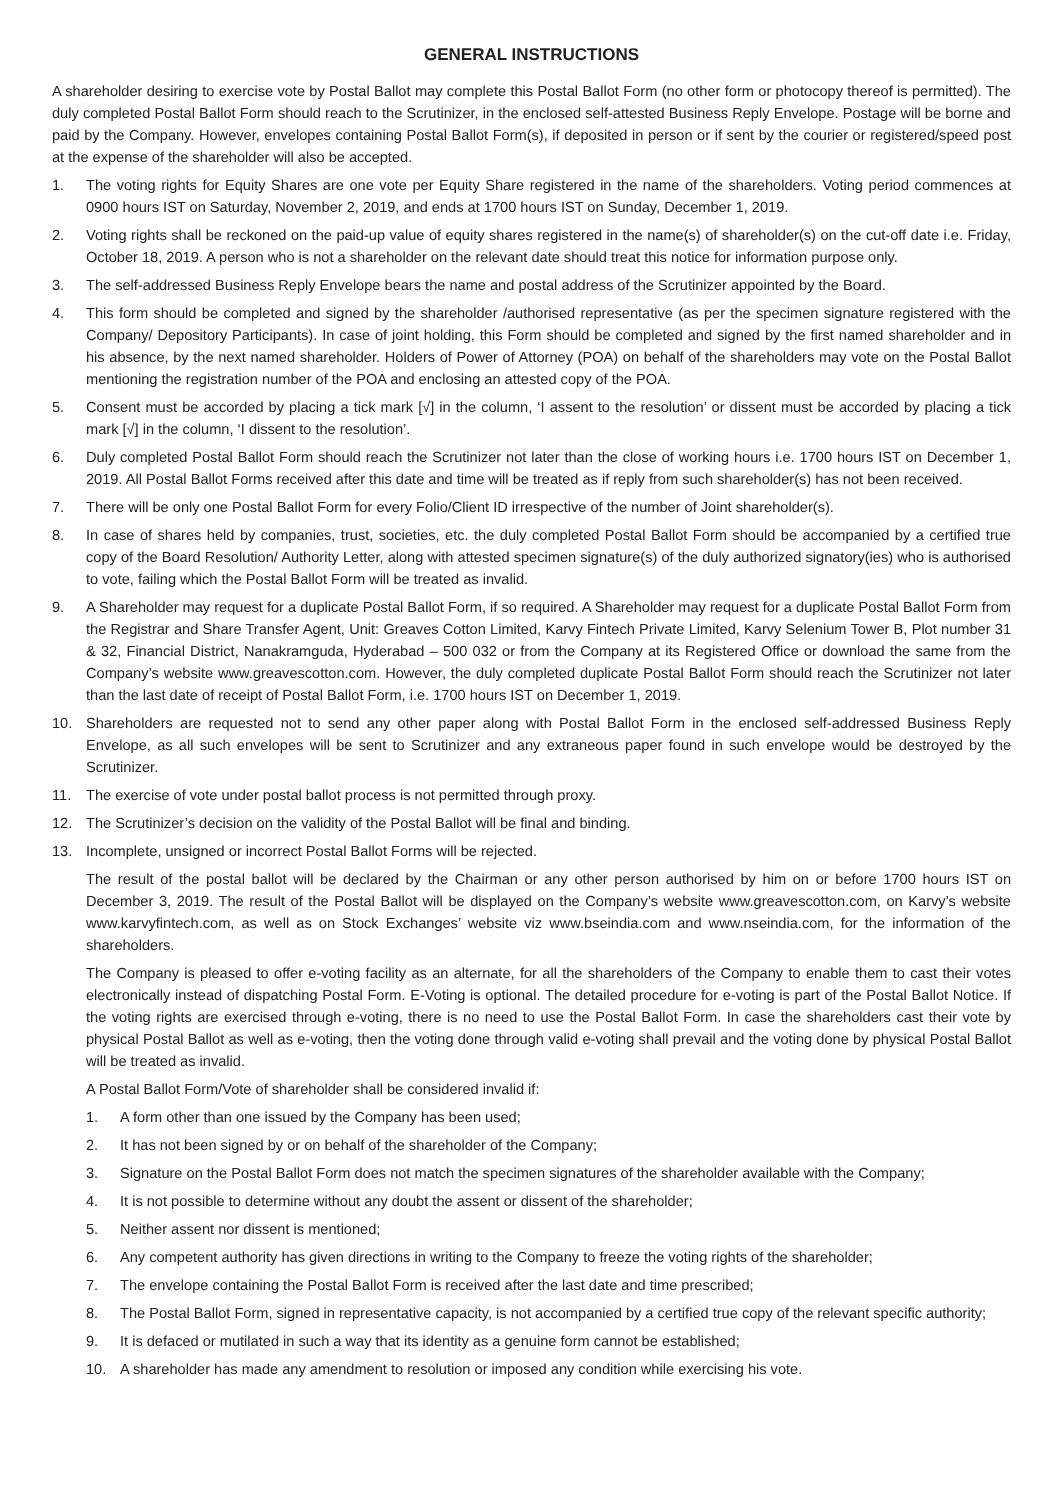GENERAL INSTRUCTIONS
A shareholder desiring to exercise vote by Postal Ballot may complete this Postal Ballot Form (no other form or photocopy thereof is permitted). The duly completed Postal Ballot Form should reach to the Scrutinizer, in the enclosed self-attested Business Reply Envelope. Postage will be borne and paid by the Company. However, envelopes containing Postal Ballot Form(s), if deposited in person or if sent by the courier or registered/speed post at the expense of the shareholder will also be accepted.
1. The voting rights for Equity Shares are one vote per Equity Share registered in the name of the shareholders. Voting period commences at 0900 hours IST on Saturday, November 2, 2019, and ends at 1700 hours IST on Sunday, December 1, 2019.
2. Voting rights shall be reckoned on the paid-up value of equity shares registered in the name(s) of shareholder(s) on the cut-off date i.e. Friday, October 18, 2019. A person who is not a shareholder on the relevant date should treat this notice for information purpose only.
3. The self-addressed Business Reply Envelope bears the name and postal address of the Scrutinizer appointed by the Board.
4. This form should be completed and signed by the shareholder /authorised representative (as per the specimen signature registered with the Company/ Depository Participants). In case of joint holding, this Form should be completed and signed by the first named shareholder and in his absence, by the next named shareholder. Holders of Power of Attorney (POA) on behalf of the shareholders may vote on the Postal Ballot mentioning the registration number of the POA and enclosing an attested copy of the POA.
5. Consent must be accorded by placing a tick mark [√] in the column, ‘I assent to the resolution’ or dissent must be accorded by placing a tick mark [√] in the column, ‘I dissent to the resolution’.
6. Duly completed Postal Ballot Form should reach the Scrutinizer not later than the close of working hours i.e. 1700 hours IST on December 1, 2019. All Postal Ballot Forms received after this date and time will be treated as if reply from such shareholder(s) has not been received.
7. There will be only one Postal Ballot Form for every Folio/Client ID irrespective of the number of Joint shareholder(s).
8. In case of shares held by companies, trust, societies, etc. the duly completed Postal Ballot Form should be accompanied by a certified true copy of the Board Resolution/ Authority Letter, along with attested specimen signature(s) of the duly authorized signatory(ies) who is authorised to vote, failing which the Postal Ballot Form will be treated as invalid.
9. A Shareholder may request for a duplicate Postal Ballot Form, if so required. A Shareholder may request for a duplicate Postal Ballot Form from the Registrar and Share Transfer Agent, Unit: Greaves Cotton Limited, Karvy Fintech Private Limited, Karvy Selenium Tower B, Plot number 31 & 32, Financial District, Nanakramguda, Hyderabad – 500 032 or from the Company at its Registered Office or download the same from the Company’s website www.greavescotton.com. However, the duly completed duplicate Postal Ballot Form should reach the Scrutinizer not later than the last date of receipt of Postal Ballot Form, i.e. 1700 hours IST on December 1, 2019.
10. Shareholders are requested not to send any other paper along with Postal Ballot Form in the enclosed self-addressed Business Reply Envelope, as all such envelopes will be sent to Scrutinizer and any extraneous paper found in such envelope would be destroyed by the Scrutinizer.
11. The exercise of vote under postal ballot process is not permitted through proxy.
12. The Scrutinizer’s decision on the validity of the Postal Ballot will be final and binding.
13. Incomplete, unsigned or incorrect Postal Ballot Forms will be rejected.
The result of the postal ballot will be declared by the Chairman or any other person authorised by him on or before 1700 hours IST on December 3, 2019. The result of the Postal Ballot will be displayed on the Company’s website www.greavescotton.com, on Karvy’s website www.karvyfintech.com, as well as on Stock Exchanges’ website viz www.bseindia.com and www.nseindia.com, for the information of the shareholders.
The Company is pleased to offer e-voting facility as an alternate, for all the shareholders of the Company to enable them to cast their votes electronically instead of dispatching Postal Form. E-Voting is optional. The detailed procedure for e-voting is part of the Postal Ballot Notice. If the voting rights are exercised through e-voting, there is no need to use the Postal Ballot Form. In case the shareholders cast their vote by physical Postal Ballot as well as e-voting, then the voting done through valid e-voting shall prevail and the voting done by physical Postal Ballot will be treated as invalid.
A Postal Ballot Form/Vote of shareholder shall be considered invalid if:
1. A form other than one issued by the Company has been used;
2. It has not been signed by or on behalf of the shareholder of the Company;
3. Signature on the Postal Ballot Form does not match the specimen signatures of the shareholder available with the Company;
4. It is not possible to determine without any doubt the assent or dissent of the shareholder;
5. Neither assent nor dissent is mentioned;
6. Any competent authority has given directions in writing to the Company to freeze the voting rights of the shareholder;
7. The envelope containing the Postal Ballot Form is received after the last date and time prescribed;
8. The Postal Ballot Form, signed in representative capacity, is not accompanied by a certified true copy of the relevant specific authority;
9. It is defaced or mutilated in such a way that its identity as a genuine form cannot be established;
10. A shareholder has made any amendment to resolution or imposed any condition while exercising his vote.